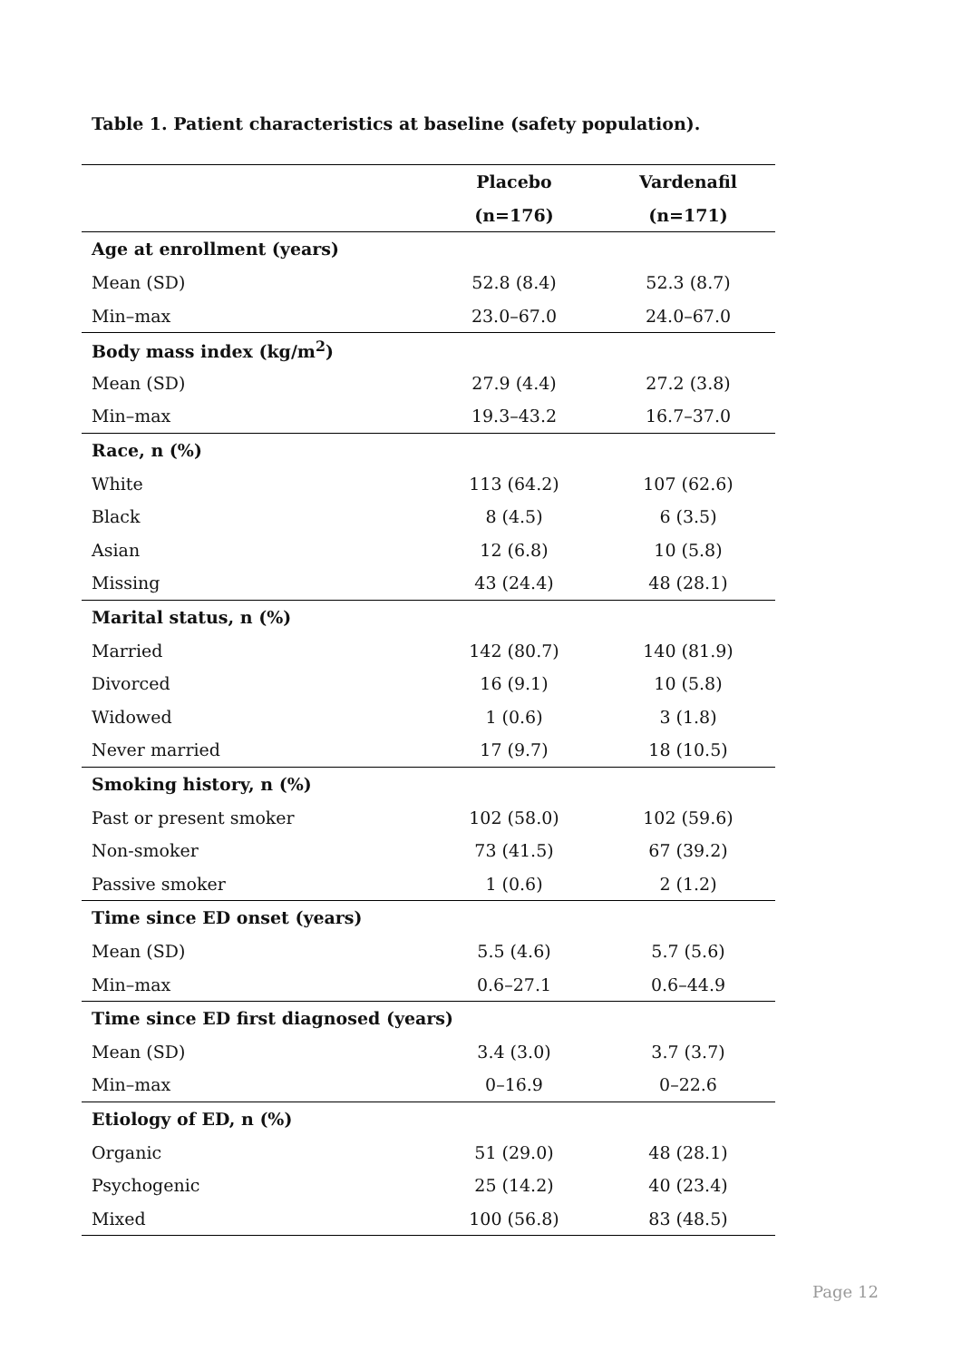Table 1. Patient characteristics at baseline (safety population).
| | Placebo | Vardenafil |
| --- | --- | --- |
| | (n=176) | (n=171) |
| Age at enrollment (years) | | |
| Mean (SD) | 52.8 (8.4) | 52.3 (8.7) |
| Min–max | 23.0–67.0 | 24.0–67.0 |
| Body mass index (kg/m<sup>2</sup>) | | |
| Mean (SD) | 27.9 (4.4) | 27.2 (3.8) |
| Min–max | 19.3–43.2 | 16.7–37.0 |
| Race, n (%) | | |
| White | 113 (64.2) | 107 (62.6) |
| Black | 8 (4.5) | 6 (3.5) |
| Asian | 12 (6.8) | 10 (5.8) |
| Missing | 43 (24.4) | 48 (28.1) |
| Marital status, n (%) | | |
| Married | 142 (80.7) | 140 (81.9) |
| Divorced | 16 (9.1) | 10 (5.8) |
| Widowed | 1 (0.6) | 3 (1.8) |
| Never married | 17 (9.7) | 18 (10.5) |
| Smoking history, n (%) | | |
| Past or present smoker | 102 (58.0) | 102 (59.6) |
| Non-smoker | 73 (41.5) | 67 (39.2) |
| Passive smoker | 1 (0.6) | 2 (1.2) |
| Time since ED onset (years) | | |
| Mean (SD) | 5.5 (4.6) | 5.7 (5.6) |
| Min–max | 0.6–27.1 | 0.6–44.9 |
| Time since ED first diagnosed (years) | | |
| Mean (SD) | 3.4 (3.0) | 3.7 (3.7) |
| Min–max | 0–16.9 | 0–22.6 |
| Etiology of ED, n (%) | | |
| Organic | 51 (29.0) | 48 (28.1) |
| Psychogenic | 25 (14.2) | 40 (23.4) |
| Mixed | 100 (56.8) | 83 (48.5) |
Page 12